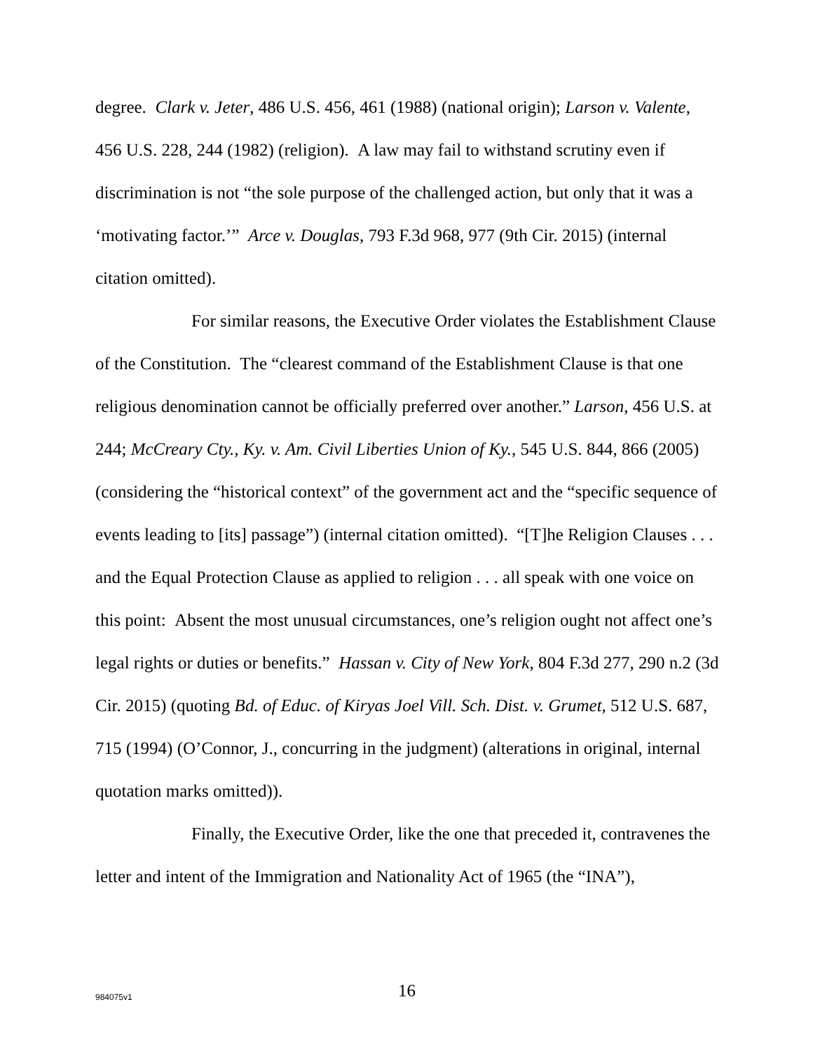degree. Clark v. Jeter, 486 U.S. 456, 461 (1988) (national origin); Larson v. Valente, 456 U.S. 228, 244 (1982) (religion). A law may fail to withstand scrutiny even if discrimination is not “the sole purpose of the challenged action, but only that it was a ‘motivating factor.’” Arce v. Douglas, 793 F.3d 968, 977 (9th Cir. 2015) (internal citation omitted).
For similar reasons, the Executive Order violates the Establishment Clause of the Constitution. The “clearest command of the Establishment Clause is that one religious denomination cannot be officially preferred over another.” Larson, 456 U.S. at 244; McCreary Cty., Ky. v. Am. Civil Liberties Union of Ky., 545 U.S. 844, 866 (2005) (considering the “historical context” of the government act and the “specific sequence of events leading to [its] passage”) (internal citation omitted). “[T]he Religion Clauses . . . and the Equal Protection Clause as applied to religion . . . all speak with one voice on this point: Absent the most unusual circumstances, one’s religion ought not affect one’s legal rights or duties or benefits.” Hassan v. City of New York, 804 F.3d 277, 290 n.2 (3d Cir. 2015) (quoting Bd. of Educ. of Kiryas Joel Vill. Sch. Dist. v. Grumet, 512 U.S. 687, 715 (1994) (O’Connor, J., concurring in the judgment) (alterations in original, internal quotation marks omitted)).
Finally, the Executive Order, like the one that preceded it, contravenes the letter and intent of the Immigration and Nationality Act of 1965 (the “INA”),
984075v1 16